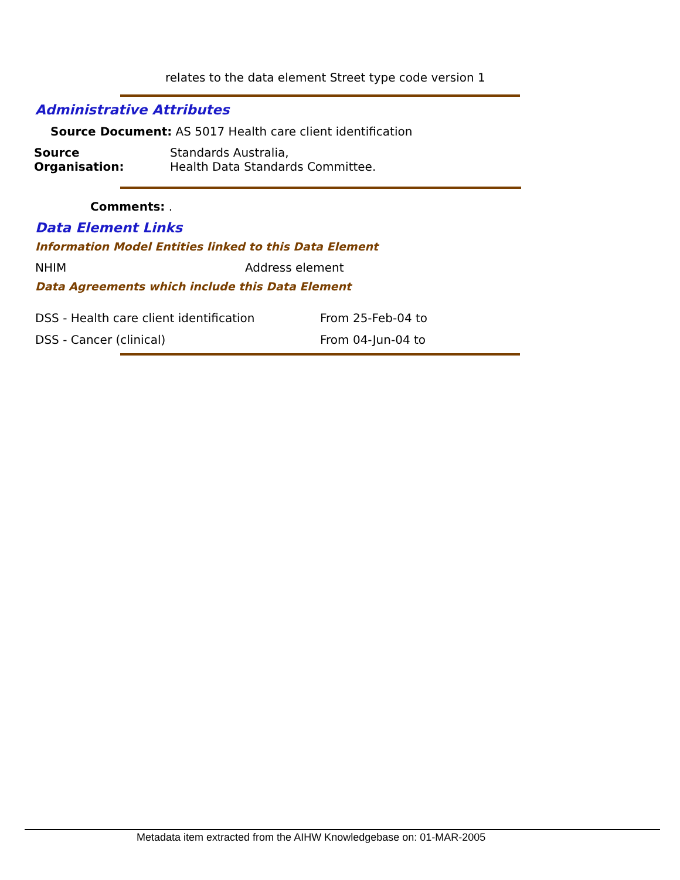relates to the data element Street type code version 1
Administrative Attributes
Source Document: AS 5017 Health care client identification
Source Organisation:
Standards Australia,
Health Data Standards Committee.
Comments: .
Data Element Links
Information Model Entities linked to this Data Element
NHIM Address element
Data Agreements which include this Data Element
DSS - Health care client identification
From 25-Feb-04 to
DSS - Cancer (clinical) From 04-Jun-04 to
Metadata item extracted from the AIHW Knowledgebase on: 01-MAR-2005